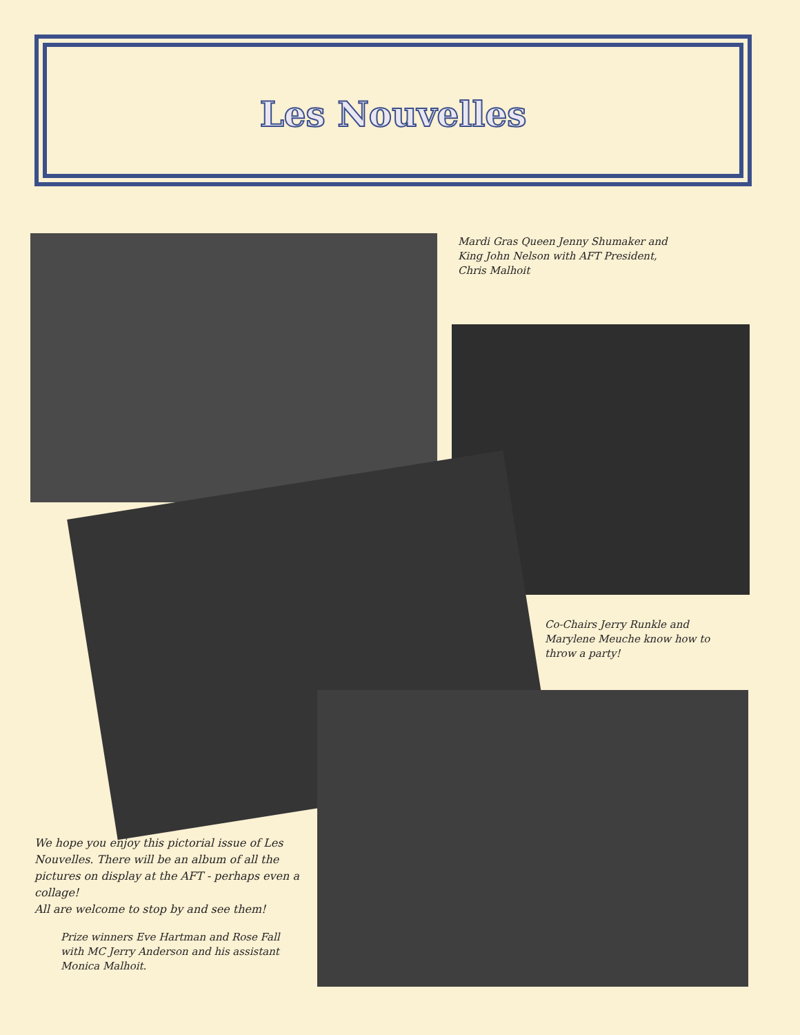Les Nouvelles
Mardi Gras Queen Jenny Shumaker and King John Nelson with AFT President, Chris Malhoit
Co-Chairs Jerry Runkle and Marylene Meuche know how to throw a party!
We hope you enjoy this pictorial issue of Les Nouvelles. There will be an album of all the pictures on display at the AFT - perhaps even a collage!
All are welcome to stop by and see them!
Prize winners Eve Hartman and Rose Fall with MC Jerry Anderson and his assistant Monica Malhoit.